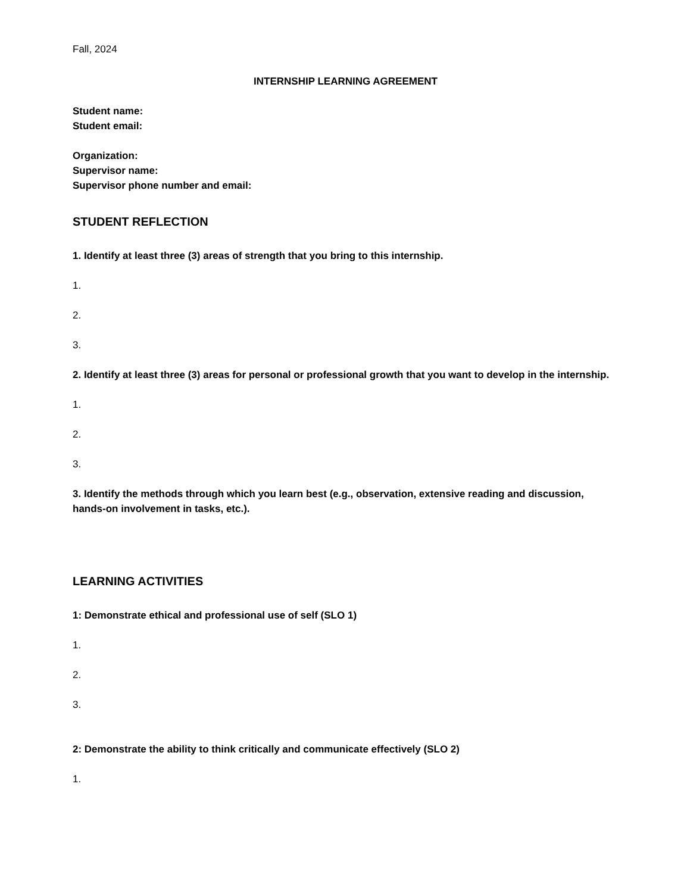Fall, 2024
INTERNSHIP LEARNING AGREEMENT
Student name:
Student email:
Organization:
Supervisor name:
Supervisor phone number and email:
STUDENT REFLECTION
1. Identify at least three (3) areas of strength that you bring to this internship.
1.
2.
3.
2. Identify at least three (3) areas for personal or professional growth that you want to develop in the internship.
1.
2.
3.
3. Identify the methods through which you learn best (e.g., observation, extensive reading and discussion, hands-on involvement in tasks, etc.).
LEARNING ACTIVITIES
1: Demonstrate ethical and professional use of self (SLO 1)
1.
2.
3.
2: Demonstrate the ability to think critically and communicate effectively (SLO 2)
1.